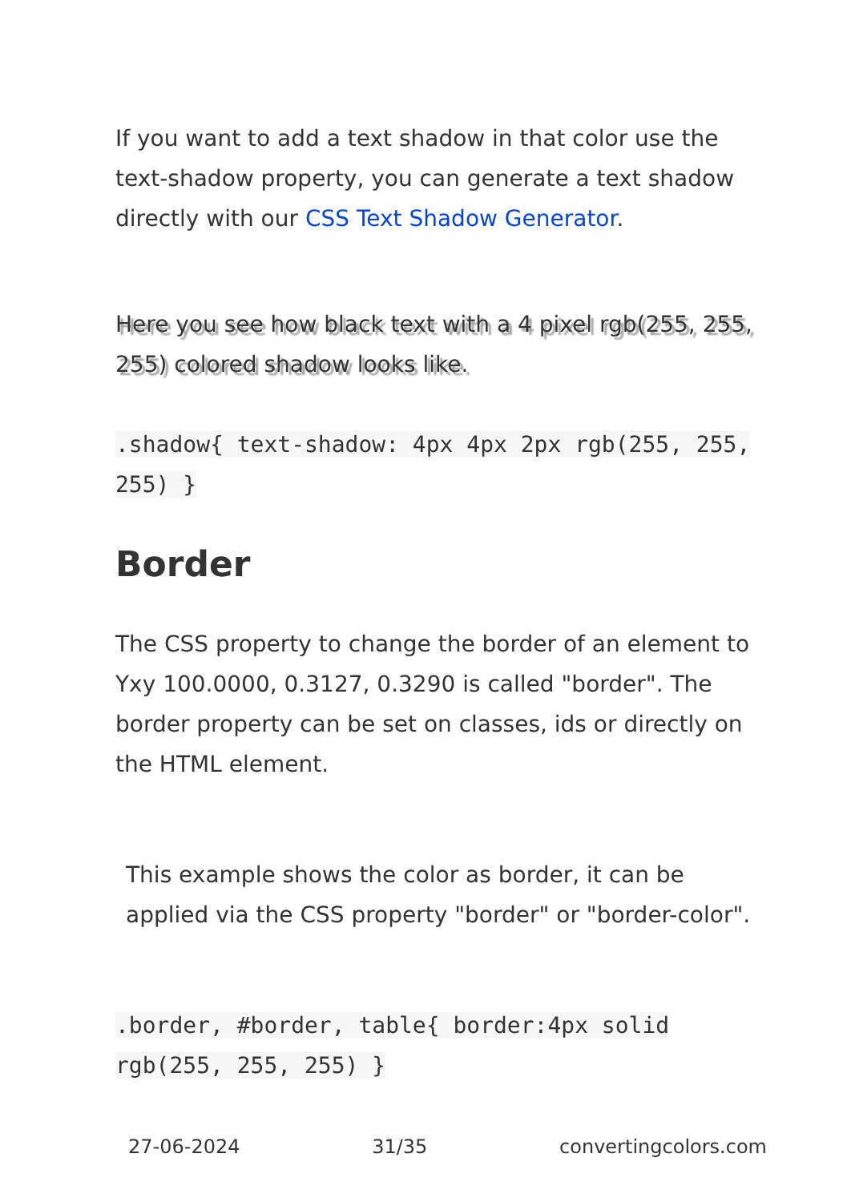If you want to add a text shadow in that color use the text-shadow property, you can generate a text shadow directly with our CSS Text Shadow Generator.
Here you see how black text with a 4 pixel rgb(255, 255, 255) colored shadow looks like.
.shadow{ text-shadow: 4px 4px 2px rgb(255, 255, 255) }
Border
The CSS property to change the border of an element to Yxy 100.0000, 0.3127, 0.3290 is called "border". The border property can be set on classes, ids or directly on the HTML element.
This example shows the color as border, it can be applied via the CSS property "border" or "border-color".
.border, #border, table{ border:4px solid rgb(255, 255, 255) }
27-06-2024 31/35 convertingcolors.com